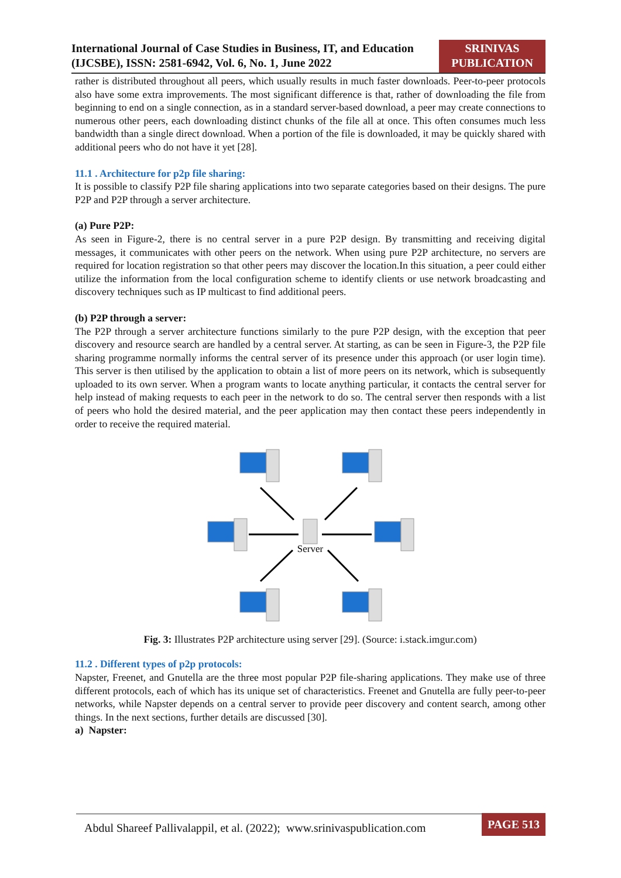International Journal of Case Studies in Business, IT, and Education (IJCSBE), ISSN: 2581-6942, Vol. 6, No. 1, June 2022
SRINIVAS
PUBLICATION
rather is distributed throughout all peers, which usually results in much faster downloads. Peer-to-peer protocols also have some extra improvements. The most significant difference is that, rather of downloading the file from beginning to end on a single connection, as in a standard server-based download, a peer may create connections to numerous other peers, each downloading distinct chunks of the file all at once. This often consumes much less bandwidth than a single direct download. When a portion of the file is downloaded, it may be quickly shared with additional peers who do not have it yet [28].
11.1 . Architecture for p2p file sharing:
It is possible to classify P2P file sharing applications into two separate categories based on their designs. The pure P2P and P2P through a server architecture.
(a) Pure P2P:
As seen in Figure-2, there is no central server in a pure P2P design. By transmitting and receiving digital messages, it communicates with other peers on the network. When using pure P2P architecture, no servers are required for location registration so that other peers may discover the location.In this situation, a peer could either utilize the information from the local configuration scheme to identify clients or use network broadcasting and discovery techniques such as IP multicast to find additional peers.
(b) P2P through a server:
The P2P through a server architecture functions similarly to the pure P2P design, with the exception that peer discovery and resource search are handled by a central server. At starting, as can be seen in Figure-3, the P2P file sharing programme normally informs the central server of its presence under this approach (or user login time). This server is then utilised by the application to obtain a list of more peers on its network, which is subsequently uploaded to its own server. When a program wants to locate anything particular, it contacts the central server for help instead of making requests to each peer in the network to do so. The central server then responds with a list of peers who hold the desired material, and the peer application may then contact these peers independently in order to receive the required material.
Server
Fig. 3: Illustrates P2P architecture using server [29]. (Source: i.stack.imgur.com)
11.2 . Different types of p2p protocols:
Napster, Freenet, and Gnutella are the three most popular P2P file-sharing applications. They make use of three different protocols, each of which has its unique set of characteristics. Freenet and Gnutella are fully peer-to-peer networks, while Napster depends on a central server to provide peer discovery and content search, among other things. In the next sections, further details are discussed [30].
a) Napster:
Abdul Shareef Pallivalappil, et al. (2022); www.srinivaspublication.com PAGE 513